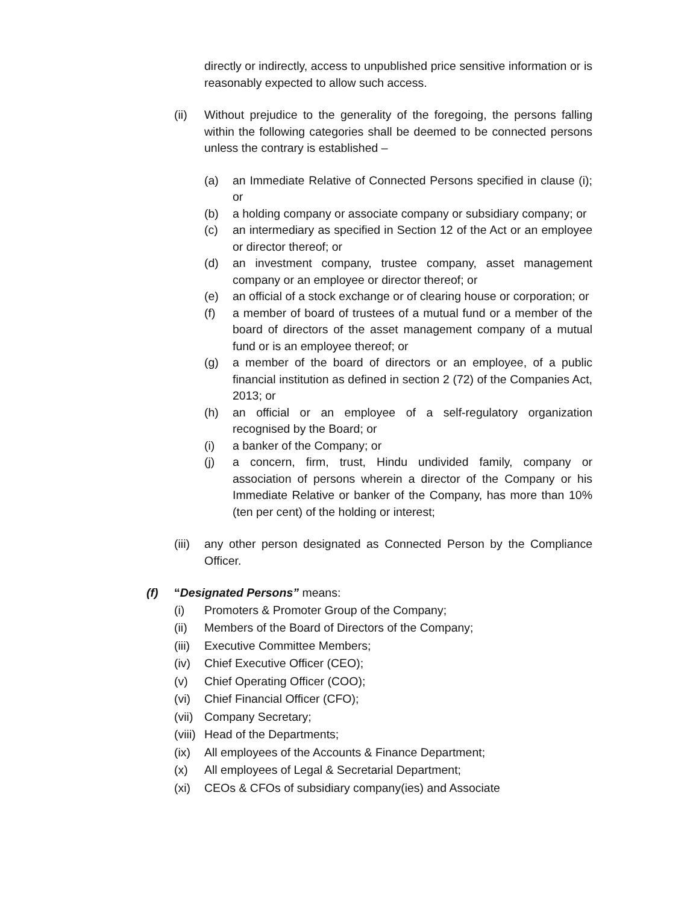directly or indirectly, access to unpublished price sensitive information or is reasonably expected to allow such access.
(ii) Without prejudice to the generality of the foregoing, the persons falling within the following categories shall be deemed to be connected persons unless the contrary is established –
(a) an Immediate Relative of Connected Persons specified in clause (i); or
(b) a holding company or associate company or subsidiary company; or
(c) an intermediary as specified in Section 12 of the Act or an employee or director thereof; or
(d) an investment company, trustee company, asset management company or an employee or director thereof; or
(e) an official of a stock exchange or of clearing house or corporation; or
(f) a member of board of trustees of a mutual fund or a member of the board of directors of the asset management company of a mutual fund or is an employee thereof; or
(g) a member of the board of directors or an employee, of a public financial institution as defined in section 2 (72) of the Companies Act, 2013; or
(h) an official or an employee of a self-regulatory organization recognised by the Board; or
(i) a banker of the Company; or
(j) a concern, firm, trust, Hindu undivided family, company or association of persons wherein a director of the Company or his Immediate Relative or banker of the Company, has more than 10% (ten per cent) of the holding or interest;
(iii)
any other person designated as Connected Person by the Compliance Officer.
(f) “Designated Persons” means:
(i) Promoters & Promoter Group of the Company;
(ii) Members of the Board of Directors of the Company;
(iii)
Executive Committee Members;
(iv) Chief Executive Officer (CEO);
(v) Chief Operating Officer (COO);
(vi) Chief Financial Officer (CFO);
(vii)
Company Secretary;
(viii)
Head of the Departments;
(ix) All employees of the Accounts & Finance Department;
(x) All employees of Legal & Secretarial Department;
(xi) CEOs & CFOs of subsidiary company(ies) and Associate